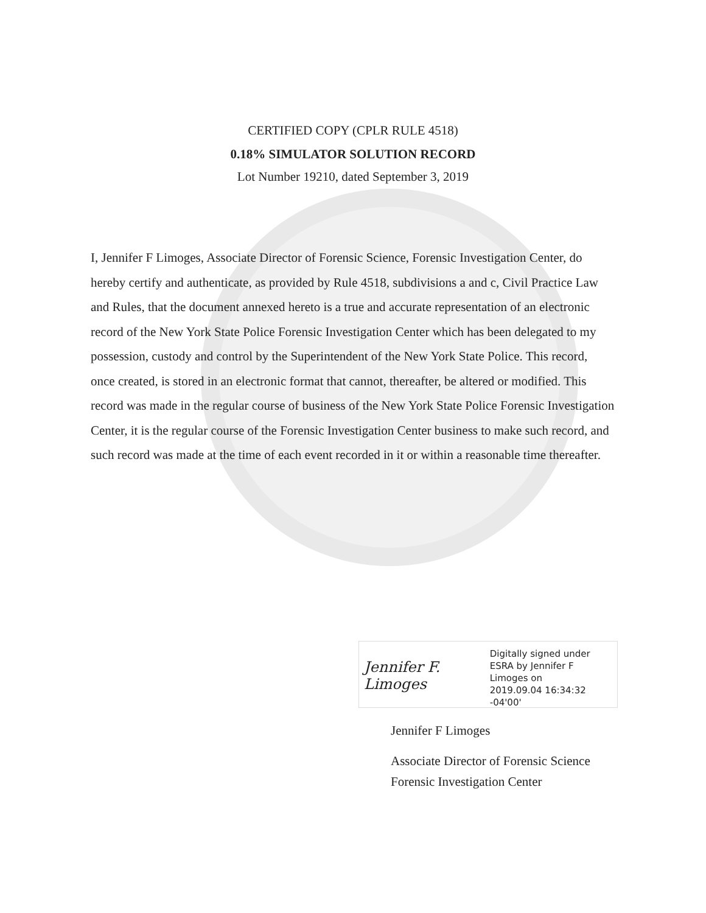CERTIFIED COPY (CPLR RULE 4518)
0.18% SIMULATOR SOLUTION RECORD
Lot Number 19210, dated September 3, 2019
I, Jennifer F Limoges, Associate Director of Forensic Science, Forensic Investigation Center, do hereby certify and authenticate, as provided by Rule 4518, subdivisions a and c, Civil Practice Law and Rules, that the document annexed hereto is a true and accurate representation of an electronic record of the New York State Police Forensic Investigation Center which has been delegated to my possession, custody and control by the Superintendent of the New York State Police. This record, once created, is stored in an electronic format that cannot, thereafter, be altered or modified. This record was made in the regular course of business of the New York State Police Forensic Investigation Center, it is the regular course of the Forensic Investigation Center business to make such record, and such record was made at the time of each event recorded in it or within a reasonable time thereafter.
Jennifer F. Limoges
Digitally signed under
ESRA by Jennifer F
Limoges on
2019.09.04 16:34:32 -04'00'
Jennifer F Limoges
Associate Director of Forensic Science
Forensic Investigation Center